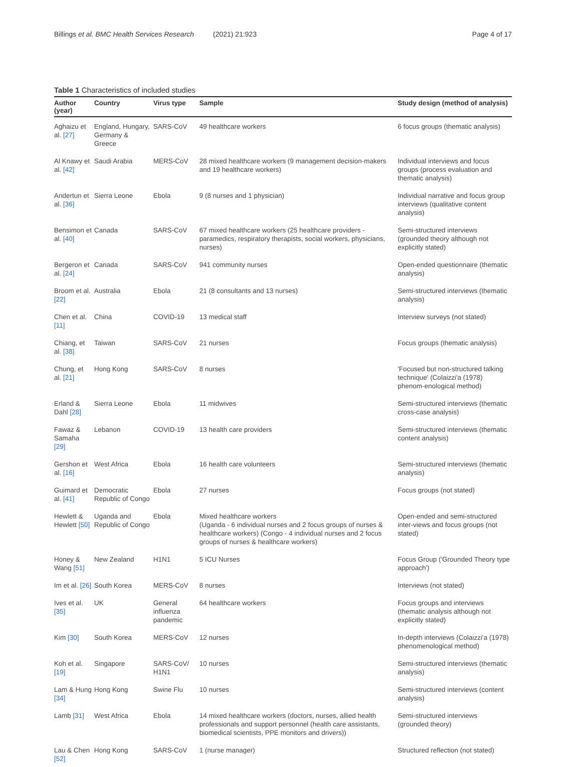Billings et al. BMC Health Services Research (2021) 21:923
Page 4 of 17
Table 1 Characteristics of included studies
| Author (year) | Country | Virus type | Sample | Study design (method of analysis) |
| --- | --- | --- | --- | --- |
| Aghaizu et al. [27] | England, Hungary, Germany & Greece | SARS-CoV | 49 healthcare workers | 6 focus groups (thematic analysis) |
| Al Knawy et al. [42] | Saudi Arabia | MERS-CoV | 28 mixed healthcare workers (9 management decision-makers and 19 healthcare workers) | Individual interviews and focus groups (process evaluation and thematic analysis) |
| Andertun et al. [36] | Sierra Leone | Ebola | 9 (8 nurses and 1 physician) | Individual narrative and focus group interviews (qualitative content analysis) |
| Bensimon et al. [40] | Canada | SARS-CoV | 67 mixed healthcare workers (25 healthcare providers - paramedics, respiratory therapists, social workers, physicians, nurses) | Semi-structured interviews (grounded theory although not explicitly stated) |
| Bergeron et al. [24] | Canada | SARS-CoV | 941 community nurses | Open-ended questionnaire (thematic analysis) |
| Broom et al. [22] | Australia | Ebola | 21 (8 consultants and 13 nurses) | Semi-structured interviews (thematic analysis) |
| Chen et al. [11] | China | COVID-19 | 13 medical staff | Interview surveys (not stated) |
| Chiang, et al. [38] | Taiwan | SARS-CoV | 21 nurses | Focus groups (thematic analysis) |
| Chung, et al. [21] | Hong Kong | SARS-CoV | 8 nurses | 'Focused but non-structured talking technique' (Colaizzi'a (1978) phenom-enological method) |
| Erland & Dahl [28] | Sierra Leone | Ebola | 11 midwives | Semi-structured interviews (thematic cross-case analysis) |
| Fawaz & Samaha [29] | Lebanon | COVID-19 | 13 health care providers | Semi-structured interviews (thematic content analysis) |
| Gershon et al. [16] | West Africa | Ebola | 16 health care volunteers | Semi-structured interviews (thematic analysis) |
| Guimard et al. [41] | Democratic Republic of Congo | Ebola | 27 nurses | Focus groups (not stated) |
| Hewlett & Hewlett [50] | Uganda and Republic of Congo | Ebola | Mixed healthcare workers (Uganda - 6 individual nurses and 2 focus groups of nurses & healthcare workers) (Congo - 4 individual nurses and 2 focus groups of nurses & healthcare workers) | Open-ended and semi-structured inter-views and focus groups (not stated) |
| Honey & Wang [51] | New Zealand | H1N1 | 5 ICU Nurses | Focus Group ('Grounded Theory type approach') |
| Im et al. [26] | South Korea | MERS-CoV | 8 nurses | Interviews (not stated) |
| Ives et al. [35] | UK | General influenza pandemic | 64 healthcare workers | Focus groups and interviews (thematic analysis although not explicitly stated) |
| Kim [30] | South Korea | MERS-CoV | 12 nurses | In-depth interviews (Colaizzi'a (1978) phenomenological method) |
| Koh et al. [19] | Singapore | SARS-CoV/ H1N1 | 10 nurses | Semi-structured interviews (thematic analysis) |
| Lam & Hung [34] | Hong Kong | Swine Flu | 10 nurses | Semi-structured interviews (content analysis) |
| Lamb [31] | West Africa | Ebola | 14 mixed healthcare workers (doctors, nurses, allied health professionals and support personnel (health care assistants, biomedical scientists, PPE monitors and drivers)) | Semi-structured interviews (grounded theory) |
| Lau & Chen [52] | Hong Kong | SARS-CoV | 1 (nurse manager) | Structured reflection (not stated) |